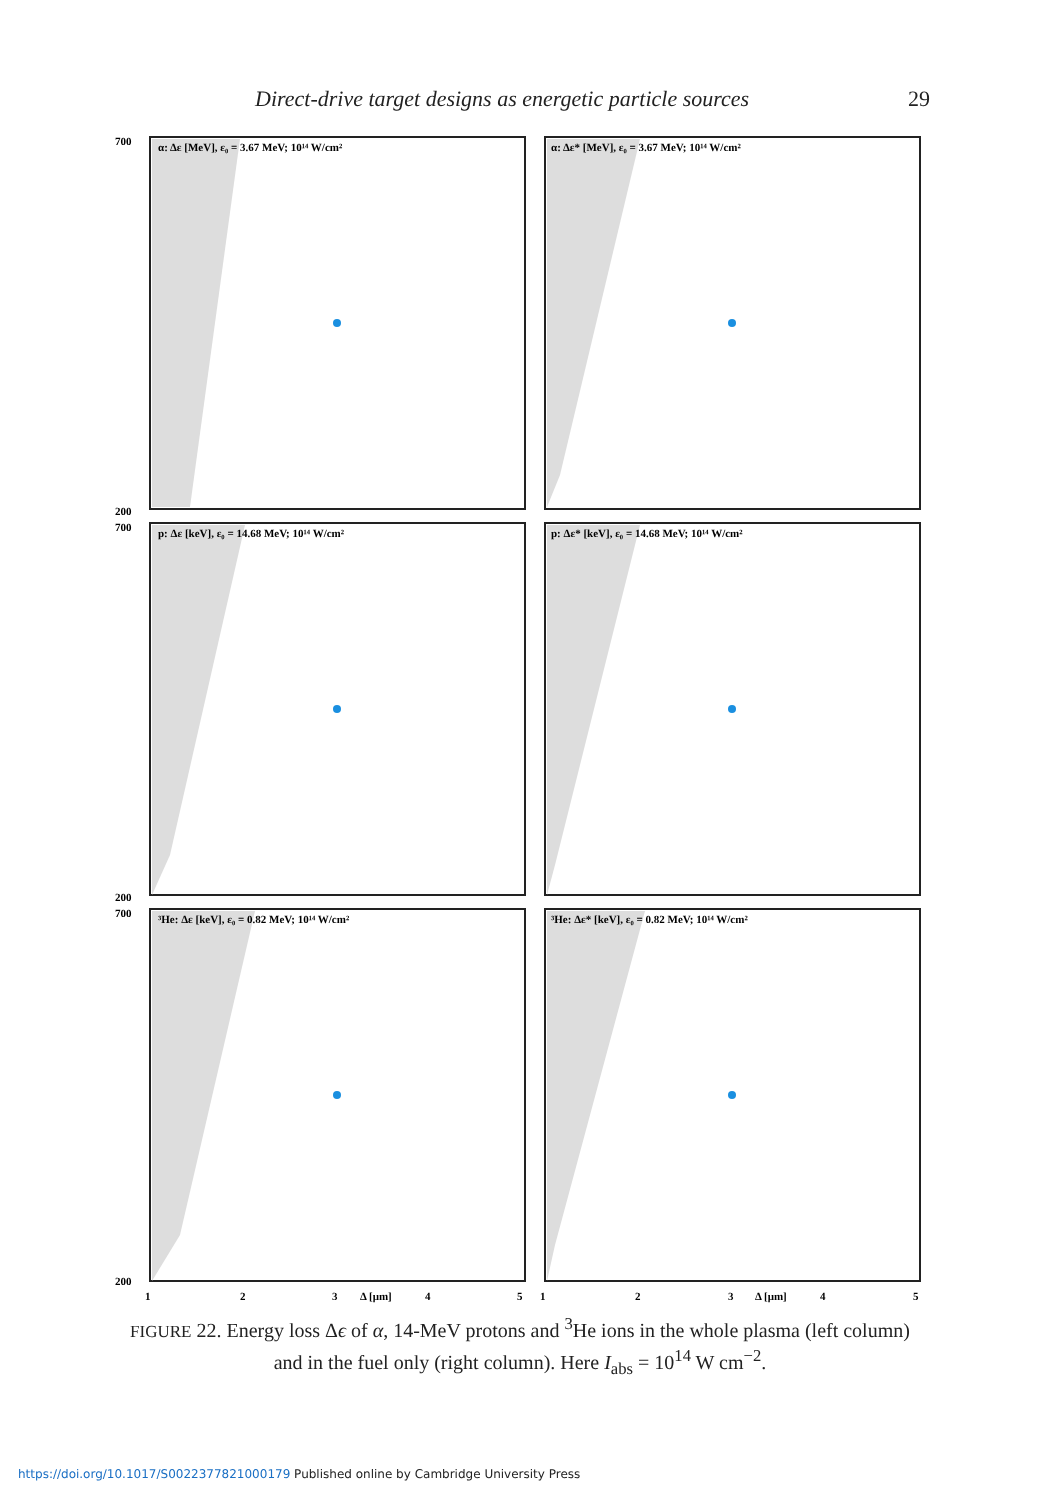Direct-drive target designs as energetic particle sources 29
α: Δε [MeV], ε₀ = 3.67 MeV; 10¹⁴ W/cm²
α: Δε* [MeV], ε₀ = 3.67 MeV; 10¹⁴ W/cm²
p: Δε [keV], ε₀ = 14.68 MeV; 10¹⁴ W/cm²
p: Δε* [keV], ε₀ = 14.68 MeV; 10¹⁴ W/cm²
³He: Δε [keV], ε₀ = 0.82 MeV; 10¹⁴ W/cm²
³He: Δε* [keV], ε₀ = 0.82 MeV; 10¹⁴ W/cm²
700
200
700
200
700
200
1
2
3
Δ [μm]
4
5
1
2
3
Δ [μm]
4
5
FIGURE 22. Energy loss Δϵ of α, 14-MeV protons and <sup>3</sup>He ions in the whole plasma (left column) and in the fuel only (right column). Here I<sub>abs</sub> = 10<sup>14</sup> W cm<sup>−2</sup>.
https://doi.org/10.1017/S0022377821000179 Published online by Cambridge University Press